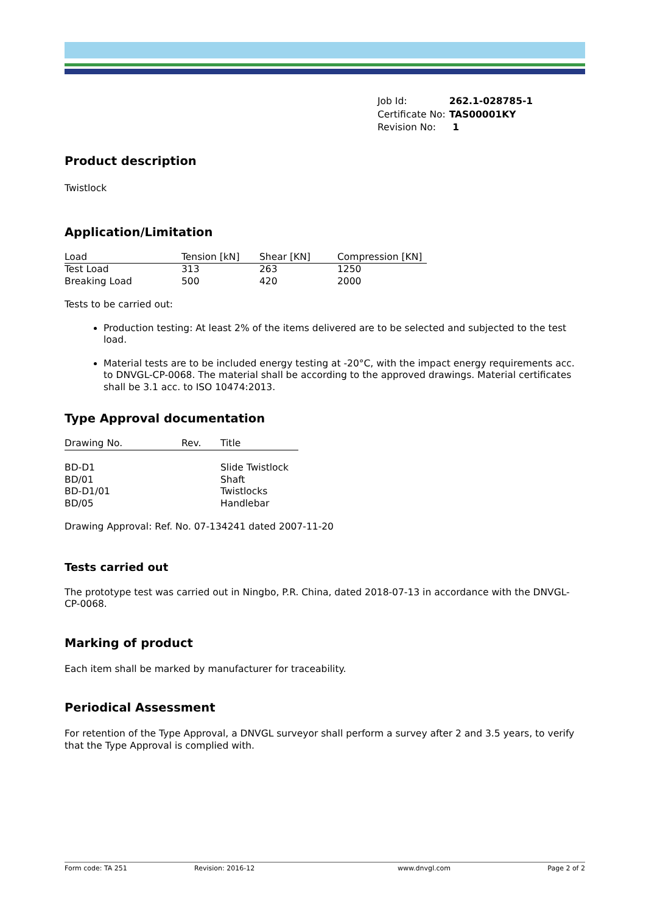| Job Id: | 262.1-028785-1 |
| Certificate No: | TAS00001KY |
| Revision No: | 1 |
Product description
Twistlock
Application/Limitation
| Load | Tension [kN] | Shear [KN] | Compression [KN] |
| --- | --- | --- | --- |
| Test Load | 313 | 263 | 1250 |
| Breaking Load | 500 | 420 | 2000 |
Tests to be carried out:
Production testing: At least 2% of the items delivered are to be selected and subjected to the test load.
Material tests are to be included energy testing at -20°C, with the impact energy requirements acc. to DNVGL-CP-0068. The material shall be according to the approved drawings. Material certificates shall be 3.1 acc. to ISO 10474:2013.
Type Approval documentation
| Drawing No. | Rev. | Title |
| --- | --- | --- |
| BD-D1 | | Slide Twistlock |
| BD/01 | | Shaft |
| BD-D1/01 | | Twistlocks |
| BD/05 | | Handlebar |
Drawing Approval: Ref. No. 07-134241 dated 2007-11-20
Tests carried out
The prototype test was carried out in Ningbo, P.R. China, dated 2018-07-13 in accordance with the DNVGL-CP-0068.
Marking of product
Each item shall be marked by manufacturer for traceability.
Periodical Assessment
For retention of the Type Approval, a DNVGL surveyor shall perform a survey after 2 and 3.5 years, to verify that the Type Approval is complied with.
Form code: TA 251 Revision: 2016-12 www.dnvgl.com Page 2 of 2